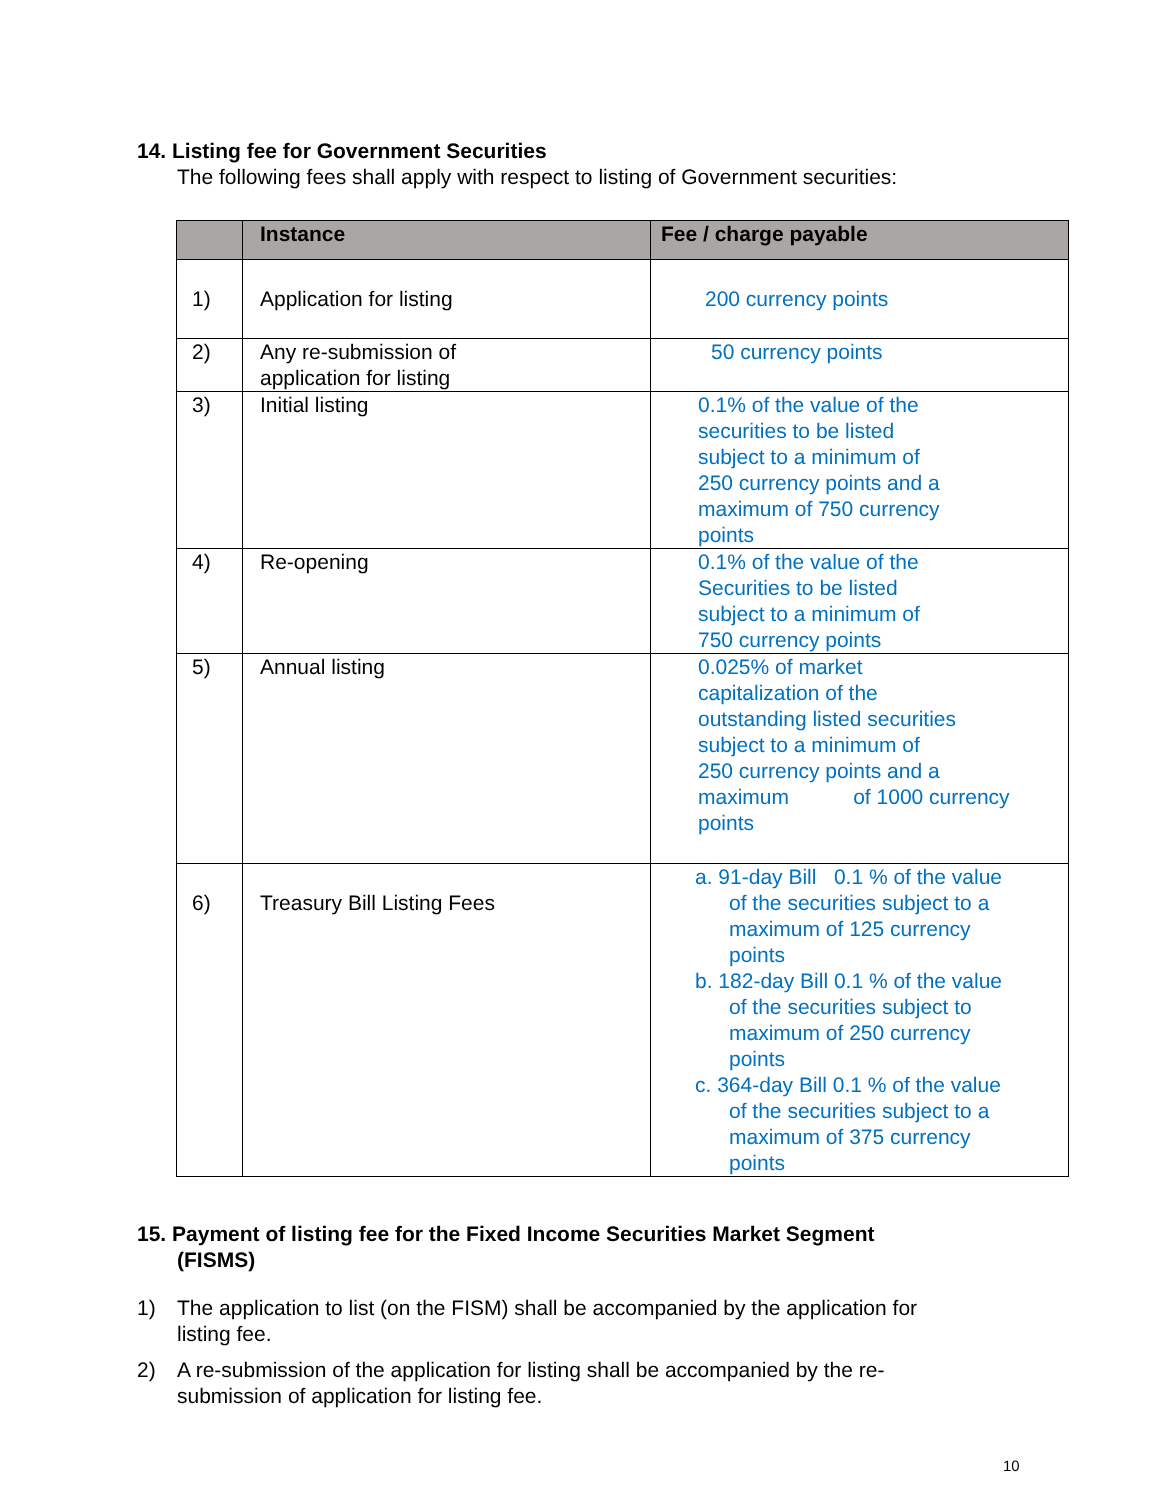14. Listing fee for Government Securities
The following fees shall apply with respect to listing of Government securities:
| | Instance | Fee / charge payable |
| --- | --- | --- |
| 1) | Application for listing | 200 currency points |
| 2) | Any re-submission of application for listing | 50 currency points |
| 3) | Initial listing | 0.1% of the value of the securities to be listed subject to a minimum of 250 currency points and a maximum of 750 currency points |
| 4) | Re-opening | 0.1% of the value of the Securities to be listed subject to a minimum of 750 currency points |
| 5) | Annual listing | 0.025% of market capitalization of the outstanding listed securities subject to a minimum of 250 currency points and a maximum of 1000 currency points |
| 6) | Treasury Bill Listing Fees | a. 91-day Bill 0.1 % of the value of the securities subject to a maximum of 125 currency points b. 182-day Bill 0.1 % of the value of the securities subject to maximum of 250 currency points c. 364-day Bill 0.1 % of the value of the securities subject to a maximum of 375 currency points |
15. Payment of listing fee for the Fixed Income Securities Market Segment
(FISMS)
1) The application to list (on the FISM) shall be accompanied by the application for listing fee.
2) A re-submission of the application for listing shall be accompanied by the re-submission of application for listing fee.
10